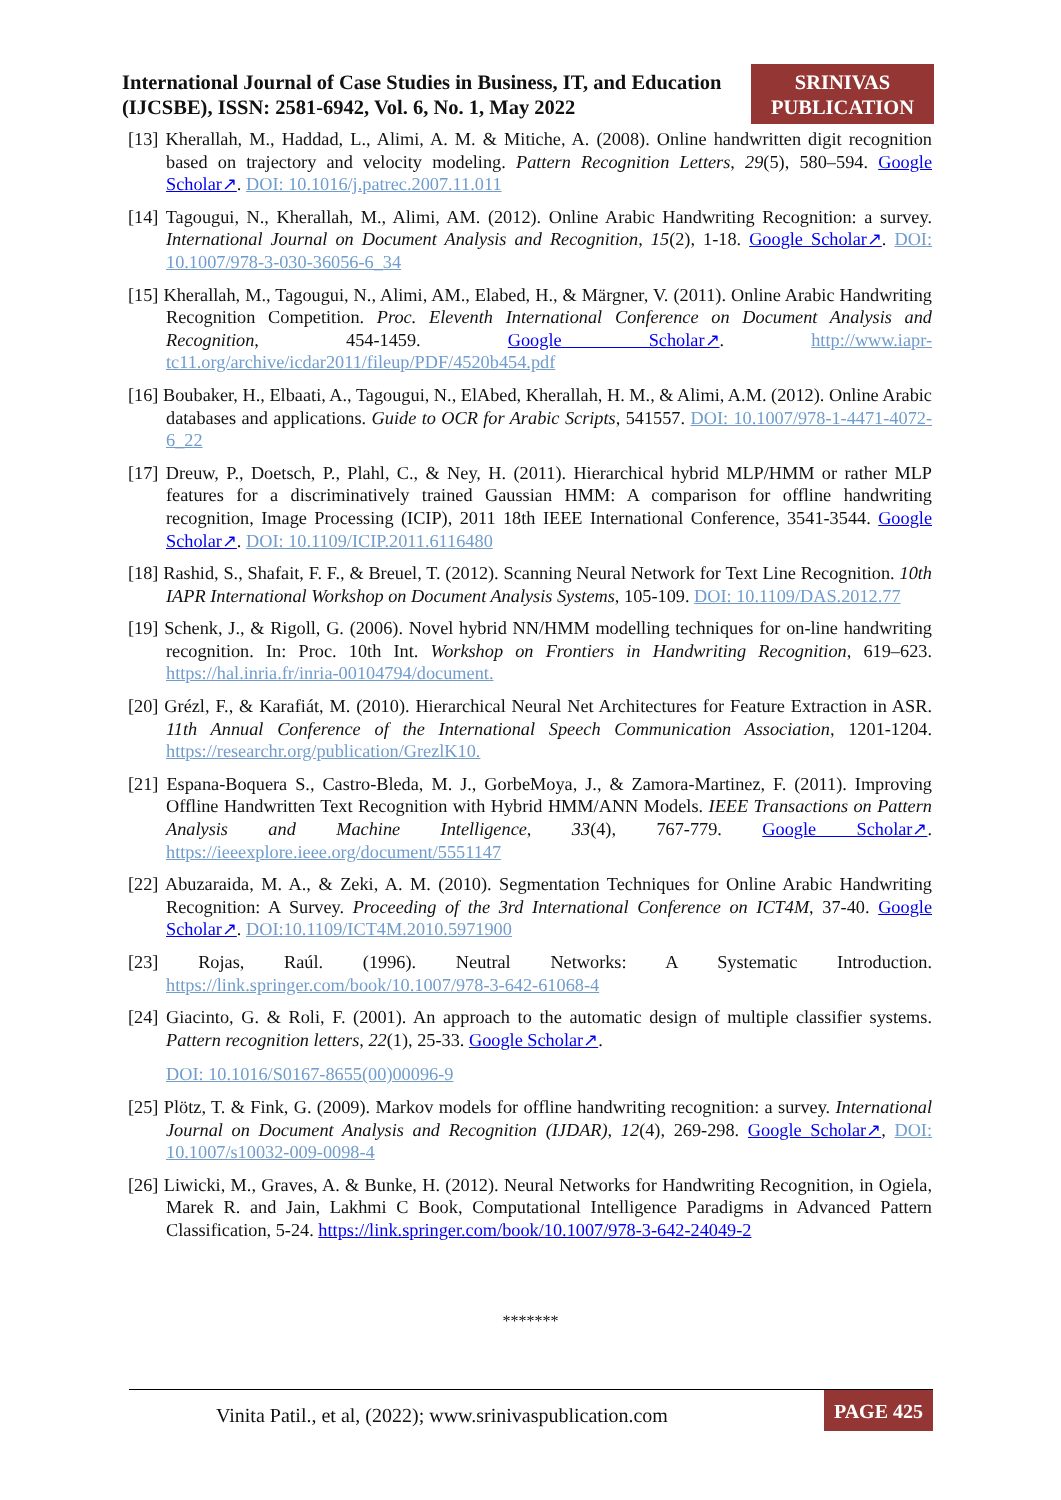International Journal of Case Studies in Business, IT, and Education (IJCSBE), ISSN: 2581-6942, Vol. 6, No. 1, May 2022
SRINIVAS PUBLICATION
[13] Kherallah, M., Haddad, L., Alimi, A. M. & Mitiche, A. (2008). Online handwritten digit recognition based on trajectory and velocity modeling. Pattern Recognition Letters, 29(5), 580–594. Google Scholar↗. DOI: 10.1016/j.patrec.2007.11.011
[14] Tagougui, N., Kherallah, M., Alimi, AM. (2012). Online Arabic Handwriting Recognition: a survey. International Journal on Document Analysis and Recognition, 15(2), 1-18. Google Scholar↗. DOI: 10.1007/978-3-030-36056-6_34
[15] Kherallah, M., Tagougui, N., Alimi, AM., Elabed, H., & Märgner, V. (2011). Online Arabic Handwriting Recognition Competition. Proc. Eleventh International Conference on Document Analysis and Recognition, 454-1459. Google Scholar↗. http://www.iapr-tc11.org/archive/icdar2011/fileup/PDF/4520b454.pdf
[16] Boubaker, H., Elbaati, A., Tagougui, N., ElAbed, Kherallah, H. M., & Alimi, A.M. (2012). Online Arabic databases and applications. Guide to OCR for Arabic Scripts, 541557. DOI: 10.1007/978-1-4471-4072-6_22
[17] Dreuw, P., Doetsch, P., Plahl, C., & Ney, H. (2011). Hierarchical hybrid MLP/HMM or rather MLP features for a discriminatively trained Gaussian HMM: A comparison for offline handwriting recognition, Image Processing (ICIP), 2011 18th IEEE International Conference, 3541-3544. Google Scholar↗. DOI: 10.1109/ICIP.2011.6116480
[18] Rashid, S., Shafait, F. F., & Breuel, T. (2012). Scanning Neural Network for Text Line Recognition. 10th IAPR International Workshop on Document Analysis Systems, 105-109. DOI: 10.1109/DAS.2012.77
[19] Schenk, J., & Rigoll, G. (2006). Novel hybrid NN/HMM modelling techniques for on-line handwriting recognition. In: Proc. 10th Int. Workshop on Frontiers in Handwriting Recognition, 619–623. https://hal.inria.fr/inria-00104794/document.
[20] Grézl, F., & Karafiát, M. (2010). Hierarchical Neural Net Architectures for Feature Extraction in ASR. 11th Annual Conference of the International Speech Communication Association, 1201-1204. https://researchr.org/publication/GrezlK10.
[21] Espana-Boquera S., Castro-Bleda, M. J., GorbeMoya, J., & Zamora-Martinez, F. (2011). Improving Offline Handwritten Text Recognition with Hybrid HMM/ANN Models. IEEE Transactions on Pattern Analysis and Machine Intelligence, 33(4), 767-779. Google Scholar↗. https://ieeexplore.ieee.org/document/5551147
[22] Abuzaraida, M. A., & Zeki, A. M. (2010). Segmentation Techniques for Online Arabic Handwriting Recognition: A Survey. Proceeding of the 3rd International Conference on ICT4M, 37-40. Google Scholar↗. DOI:10.1109/ICT4M.2010.5971900
[23] Rojas, Raúl. (1996). Neutral Networks: A Systematic Introduction. https://link.springer.com/book/10.1007/978-3-642-61068-4
[24] Giacinto, G. & Roli, F. (2001). An approach to the automatic design of multiple classifier systems. Pattern recognition letters, 22(1), 25-33. Google Scholar↗.
DOI: 10.1016/S0167-8655(00)00096-9
[25] Plötz, T. & Fink, G. (2009). Markov models for offline handwriting recognition: a survey. International Journal on Document Analysis and Recognition (IJDAR), 12(4), 269-298. Google Scholar↗, DOI: 10.1007/s10032-009-0098-4
[26] Liwicki, M., Graves, A. & Bunke, H. (2012). Neural Networks for Handwriting Recognition, in Ogiela, Marek R. and Jain, Lakhmi C Book, Computational Intelligence Paradigms in Advanced Pattern Classification, 5-24. https://link.springer.com/book/10.1007/978-3-642-24049-2
*******
Vinita Patil., et al, (2022); www.srinivaspublication.com
PAGE 425